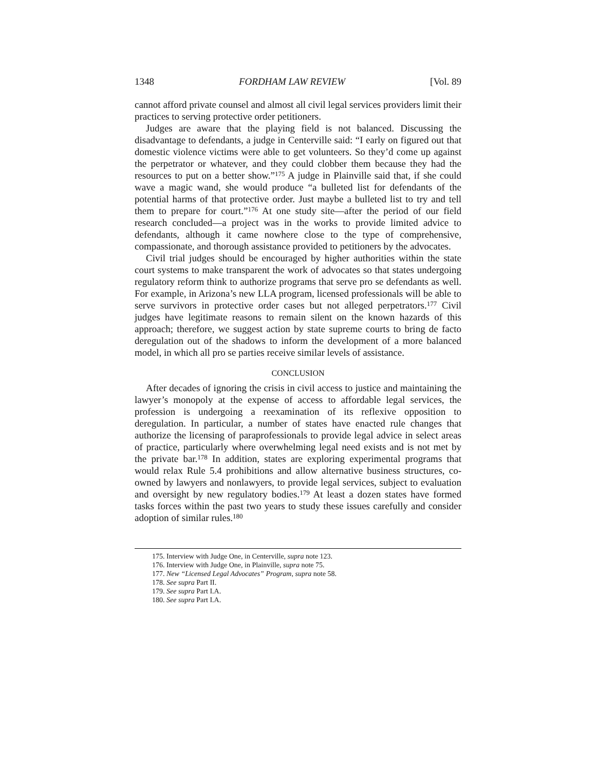1348 FORDHAM LAW REVIEW [Vol. 89
cannot afford private counsel and almost all civil legal services providers limit their practices to serving protective order petitioners.
Judges are aware that the playing field is not balanced. Discussing the disadvantage to defendants, a judge in Centerville said: “I early on figured out that domestic violence victims were able to get volunteers. So they’d come up against the perpetrator or whatever, and they could clobber them because they had the resources to put on a better show.”<sup>175</sup> A judge in Plainville said that, if she could wave a magic wand, she would produce “a bulleted list for defendants of the potential harms of that protective order. Just maybe a bulleted list to try and tell them to prepare for court.”<sup>176</sup> At one study site—after the period of our field research concluded—a project was in the works to provide limited advice to defendants, although it came nowhere close to the type of comprehensive, compassionate, and thorough assistance provided to petitioners by the advocates.
Civil trial judges should be encouraged by higher authorities within the state court systems to make transparent the work of advocates so that states undergoing regulatory reform think to authorize programs that serve pro se defendants as well. For example, in Arizona’s new LLA program, licensed professionals will be able to serve survivors in protective order cases but not alleged perpetrators.<sup>177</sup> Civil judges have legitimate reasons to remain silent on the known hazards of this approach; therefore, we suggest action by state supreme courts to bring de facto deregulation out of the shadows to inform the development of a more balanced model, in which all pro se parties receive similar levels of assistance.
CONCLUSION
After decades of ignoring the crisis in civil access to justice and maintaining the lawyer’s monopoly at the expense of access to affordable legal services, the profession is undergoing a reexamination of its reflexive opposition to deregulation. In particular, a number of states have enacted rule changes that authorize the licensing of paraprofessionals to provide legal advice in select areas of practice, particularly where overwhelming legal need exists and is not met by the private bar.<sup>178</sup> In addition, states are exploring experimental programs that would relax Rule 5.4 prohibitions and allow alternative business structures, co-owned by lawyers and nonlawyers, to provide legal services, subject to evaluation and oversight by new regulatory bodies.<sup>179</sup> At least a dozen states have formed tasks forces within the past two years to study these issues carefully and consider adoption of similar rules.<sup>180</sup>
175. Interview with Judge One, in Centerville, supra note 123.
176. Interview with Judge One, in Plainville, supra note 75.
177. New “Licensed Legal Advocates” Program, supra note 58.
178. See supra Part II.
179. See supra Part I.A.
180. See supra Part I.A.